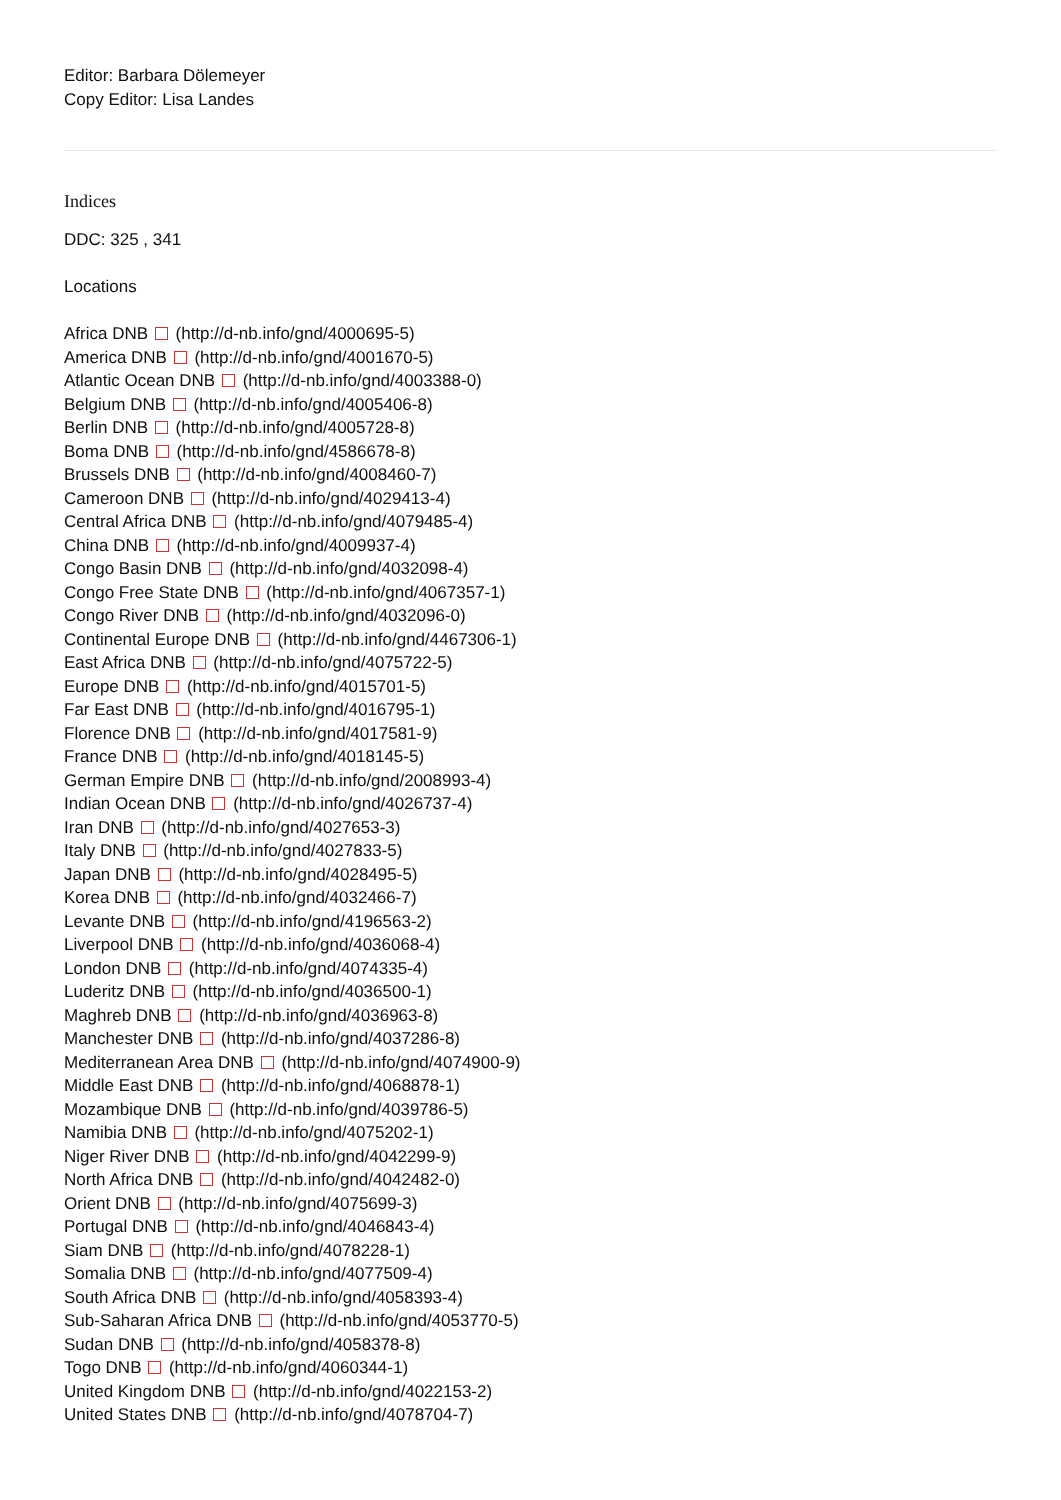Editor: Barbara Dölemeyer
Copy Editor: Lisa Landes
Indices
DDC: 325 , 341
Locations
Africa DNB (http://d-nb.info/gnd/4000695-5)
America DNB (http://d-nb.info/gnd/4001670-5)
Atlantic Ocean DNB (http://d-nb.info/gnd/4003388-0)
Belgium DNB (http://d-nb.info/gnd/4005406-8)
Berlin DNB (http://d-nb.info/gnd/4005728-8)
Boma DNB (http://d-nb.info/gnd/4586678-8)
Brussels DNB (http://d-nb.info/gnd/4008460-7)
Cameroon DNB (http://d-nb.info/gnd/4029413-4)
Central Africa DNB (http://d-nb.info/gnd/4079485-4)
China DNB (http://d-nb.info/gnd/4009937-4)
Congo Basin DNB (http://d-nb.info/gnd/4032098-4)
Congo Free State DNB (http://d-nb.info/gnd/4067357-1)
Congo River DNB (http://d-nb.info/gnd/4032096-0)
Continental Europe DNB (http://d-nb.info/gnd/4467306-1)
East Africa DNB (http://d-nb.info/gnd/4075722-5)
Europe DNB (http://d-nb.info/gnd/4015701-5)
Far East DNB (http://d-nb.info/gnd/4016795-1)
Florence DNB (http://d-nb.info/gnd/4017581-9)
France DNB (http://d-nb.info/gnd/4018145-5)
German Empire DNB (http://d-nb.info/gnd/2008993-4)
Indian Ocean DNB (http://d-nb.info/gnd/4026737-4)
Iran DNB (http://d-nb.info/gnd/4027653-3)
Italy DNB (http://d-nb.info/gnd/4027833-5)
Japan DNB (http://d-nb.info/gnd/4028495-5)
Korea DNB (http://d-nb.info/gnd/4032466-7)
Levante DNB (http://d-nb.info/gnd/4196563-2)
Liverpool DNB (http://d-nb.info/gnd/4036068-4)
London DNB (http://d-nb.info/gnd/4074335-4)
Luderitz DNB (http://d-nb.info/gnd/4036500-1)
Maghreb DNB (http://d-nb.info/gnd/4036963-8)
Manchester DNB (http://d-nb.info/gnd/4037286-8)
Mediterranean Area DNB (http://d-nb.info/gnd/4074900-9)
Middle East DNB (http://d-nb.info/gnd/4068878-1)
Mozambique DNB (http://d-nb.info/gnd/4039786-5)
Namibia DNB (http://d-nb.info/gnd/4075202-1)
Niger River DNB (http://d-nb.info/gnd/4042299-9)
North Africa DNB (http://d-nb.info/gnd/4042482-0)
Orient DNB (http://d-nb.info/gnd/4075699-3)
Portugal DNB (http://d-nb.info/gnd/4046843-4)
Siam DNB (http://d-nb.info/gnd/4078228-1)
Somalia DNB (http://d-nb.info/gnd/4077509-4)
South Africa DNB (http://d-nb.info/gnd/4058393-4)
Sub-Saharan Africa DNB (http://d-nb.info/gnd/4053770-5)
Sudan DNB (http://d-nb.info/gnd/4058378-8)
Togo DNB (http://d-nb.info/gnd/4060344-1)
United Kingdom DNB (http://d-nb.info/gnd/4022153-2)
United States DNB (http://d-nb.info/gnd/4078704-7)